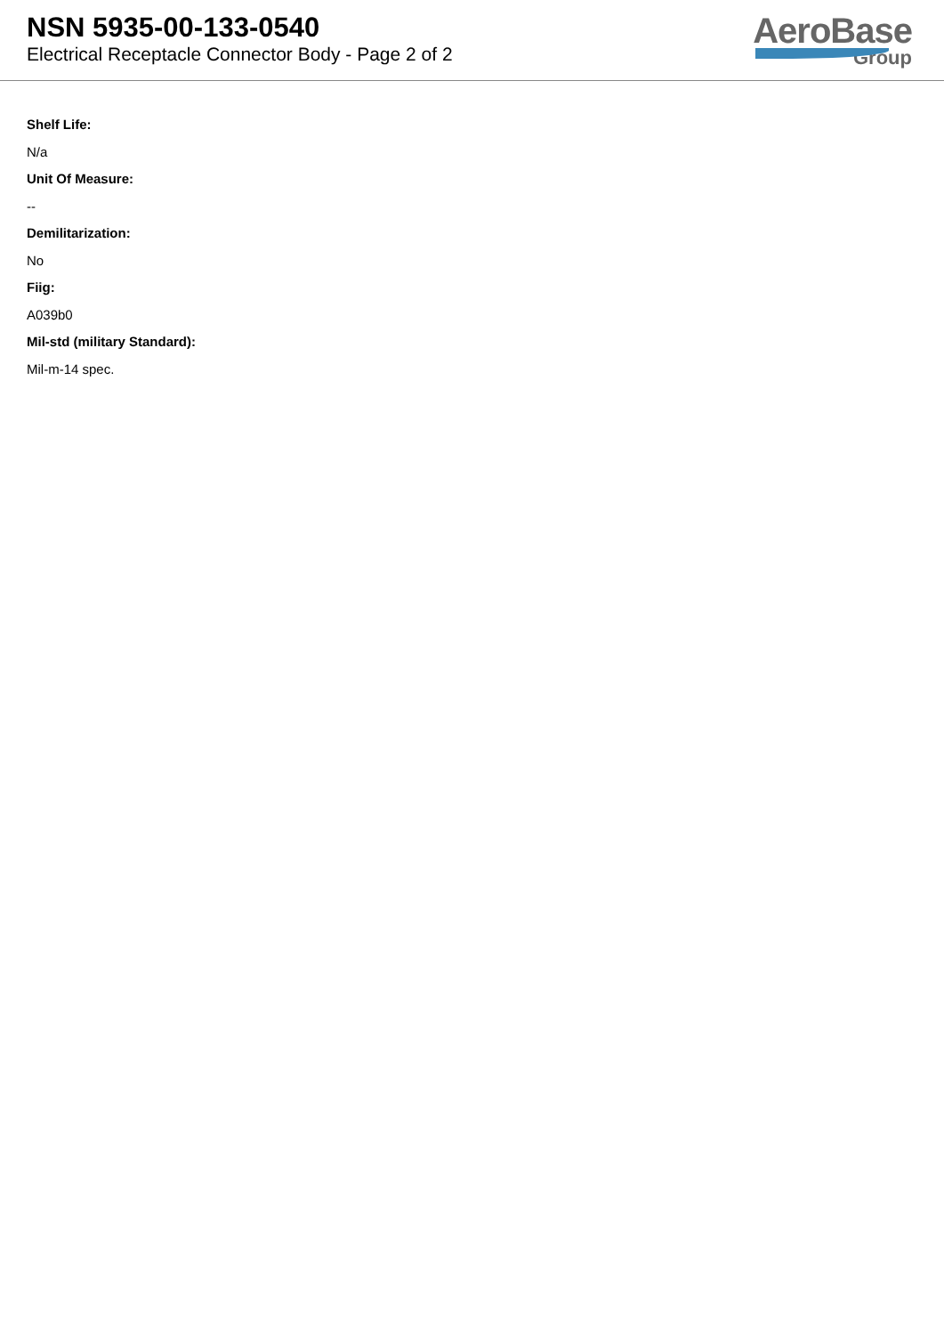NSN 5935-00-133-0540
Electrical Receptacle Connector Body - Page 2 of 2
AeroBase
Group
Shelf Life:
N/a
Unit Of Measure:
--
Demilitarization:
No
Fiig:
A039b0
Mil-std (military Standard):
Mil-m-14 spec.